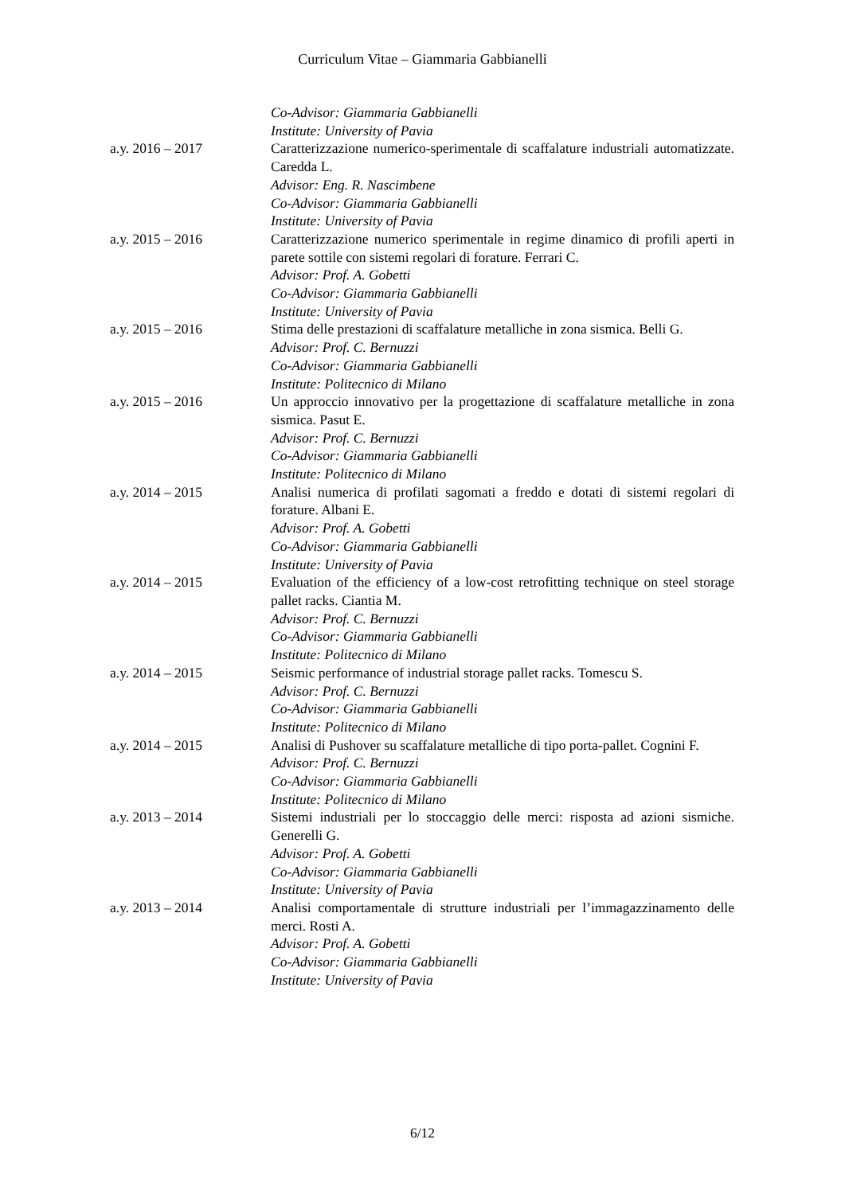Curriculum Vitae – Giammaria Gabbianelli
Co-Advisor: Giammaria Gabbianelli
Institute: University of Pavia
a.y. 2016 – 2017 Caratterizzazione numerico-sperimentale di scaffalature industriali automatizzate. Caredda L.
Advisor: Eng. R. Nascimbene
Co-Advisor: Giammaria Gabbianelli
Institute: University of Pavia
a.y. 2015 – 2016 Caratterizzazione numerico sperimentale in regime dinamico di profili aperti in parete sottile con sistemi regolari di forature. Ferrari C.
Advisor: Prof. A. Gobetti
Co-Advisor: Giammaria Gabbianelli
Institute: University of Pavia
a.y. 2015 – 2016 Stima delle prestazioni di scaffalature metalliche in zona sismica. Belli G.
Advisor: Prof. C. Bernuzzi
Co-Advisor: Giammaria Gabbianelli
Institute: Politecnico di Milano
a.y. 2015 – 2016 Un approccio innovativo per la progettazione di scaffalature metalliche in zona sismica. Pasut E.
Advisor: Prof. C. Bernuzzi
Co-Advisor: Giammaria Gabbianelli
Institute: Politecnico di Milano
a.y. 2014 – 2015 Analisi numerica di profilati sagomati a freddo e dotati di sistemi regolari di forature. Albani E.
Advisor: Prof. A. Gobetti
Co-Advisor: Giammaria Gabbianelli
Institute: University of Pavia
a.y. 2014 – 2015 Evaluation of the efficiency of a low-cost retrofitting technique on steel storage pallet racks. Ciantia M.
Advisor: Prof. C. Bernuzzi
Co-Advisor: Giammaria Gabbianelli
Institute: Politecnico di Milano
a.y. 2014 – 2015 Seismic performance of industrial storage pallet racks. Tomescu S.
Advisor: Prof. C. Bernuzzi
Co-Advisor: Giammaria Gabbianelli
Institute: Politecnico di Milano
a.y. 2014 – 2015 Analisi di Pushover su scaffalature metalliche di tipo porta-pallet. Cognini F.
Advisor: Prof. C. Bernuzzi
Co-Advisor: Giammaria Gabbianelli
Institute: Politecnico di Milano
a.y. 2013 – 2014 Sistemi industriali per lo stoccaggio delle merci: risposta ad azioni sismiche. Generelli G.
Advisor: Prof. A. Gobetti
Co-Advisor: Giammaria Gabbianelli
Institute: University of Pavia
a.y. 2013 – 2014 Analisi comportamentale di strutture industriali per l’immagazzinamento delle merci. Rosti A.
Advisor: Prof. A. Gobetti
Co-Advisor: Giammaria Gabbianelli
Institute: University of Pavia
6/12